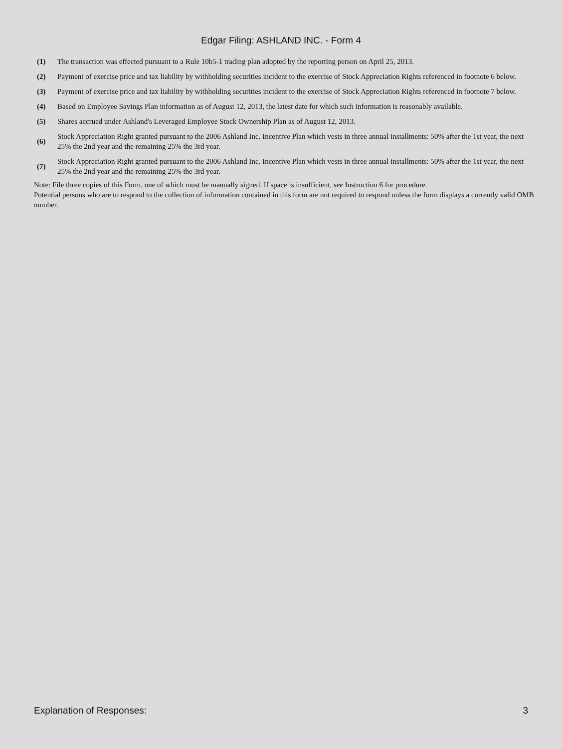Edgar Filing: ASHLAND INC. - Form 4
| (1) | The transaction was effected pursuant to a Rule 10b5-1 trading plan adopted by the reporting person on April 25, 2013. |
| (2) | Payment of exercise price and tax liability by withholding securities incident to the exercise of Stock Appreciation Rights referenced in footnote 6 below. |
| (3) | Payment of exercise price and tax liability by withholding securities incident to the exercise of Stock Appreciation Rights referenced in footnote 7 below. |
| (4) | Based on Employee Savings Plan information as of August 12, 2013, the latest date for which such information is reasonably available. |
| (5) | Shares accrued under Ashland's Leveraged Employee Stock Ownership Plan as of August 12, 2013. |
| (6) | Stock Appreciation Right granted pursuant to the 2006 Ashland Inc. Incentive Plan which vests in three annual installments: 50% after the 1st year, the next 25% the 2nd year and the remaining 25% the 3rd year. |
| (7) | Stock Appreciation Right granted pursuant to the 2006 Ashland Inc. Incentive Plan which vests in three annual installments: 50% after the 1st year, the next 25% the 2nd year and the remaining 25% the 3rd year. |
Note: File three copies of this Form, one of which must be manually signed. If space is insufficient, see Instruction 6 for procedure.
Potential persons who are to respond to the collection of information contained in this form are not required to respond unless the form displays a currently valid OMB number.
Explanation of Responses: 3